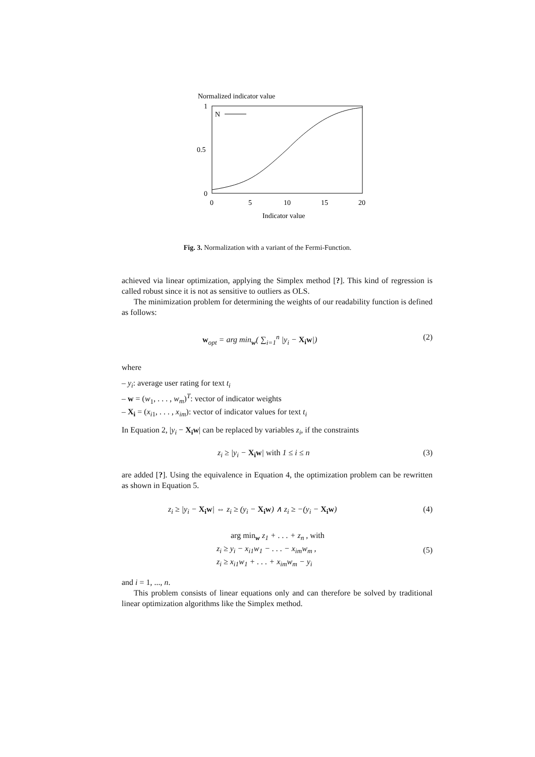Normalized indicator value
1
0.5
0
0
5
10
15
20
Indicator value
N
Fig. 3. Normalization with a variant of the Fermi-Function.
achieved via linear optimization, applying the Simplex method [?]. This kind of regression is called robust since it is not as sensitive to outliers as OLS.
The minimization problem for determining the weights of our readability function is defined as follows:
w<sub>opt</sub> = arg min<sub>w</sub>( ∑<sub>i=1</sub><sup>n</sup> |y<sub>i</sub> − X<sub>i</sub>w|) (2)
where
– y<sub>i</sub>: average user rating for text t<sub>i</sub>
– w = (w<sub>1</sub>, . . . , w<sub>m</sub>)<sup>T</sup>: vector of indicator weights
– X<sub>i</sub> = (x<sub>i1</sub>, . . . , x<sub>im</sub>): vector of indicator values for text t<sub>i</sub>
In Equation 2, |y<sub>i</sub> − X<sub>i</sub>w| can be replaced by variables z<sub>i</sub>, if the constraints
z<sub>i</sub> ≥ |y<sub>i</sub> − X<sub>i</sub>w| with 1 ≤ i ≤ n (3)
are added [?]. Using the equivalence in Equation 4, the optimization problem can be rewritten as shown in Equation 5.
z<sub>i</sub> ≥ |y<sub>i</sub> − X<sub>i</sub>w| ⇔ z<sub>i</sub> ≥ (y<sub>i</sub> − X<sub>i</sub>w) ∧ z<sub>i</sub> ≥ −(y<sub>i</sub> − X<sub>i</sub>w) (4)
arg min<sub>w</sub> z<sub>1</sub> + . . . + z<sub>n</sub> , with
z<sub>i</sub> ≥ y<sub>i</sub> − x<sub>i1</sub>w<sub>1</sub> − . . . − x<sub>im</sub>w<sub>m</sub> ,
z<sub>i</sub> ≥ x<sub>i1</sub>w<sub>1</sub> + . . . + x<sub>im</sub>w<sub>m</sub> − y<sub>i</sub> (5)
and i = 1, ..., n.
This problem consists of linear equations only and can therefore be solved by traditional linear optimization algorithms like the Simplex method.